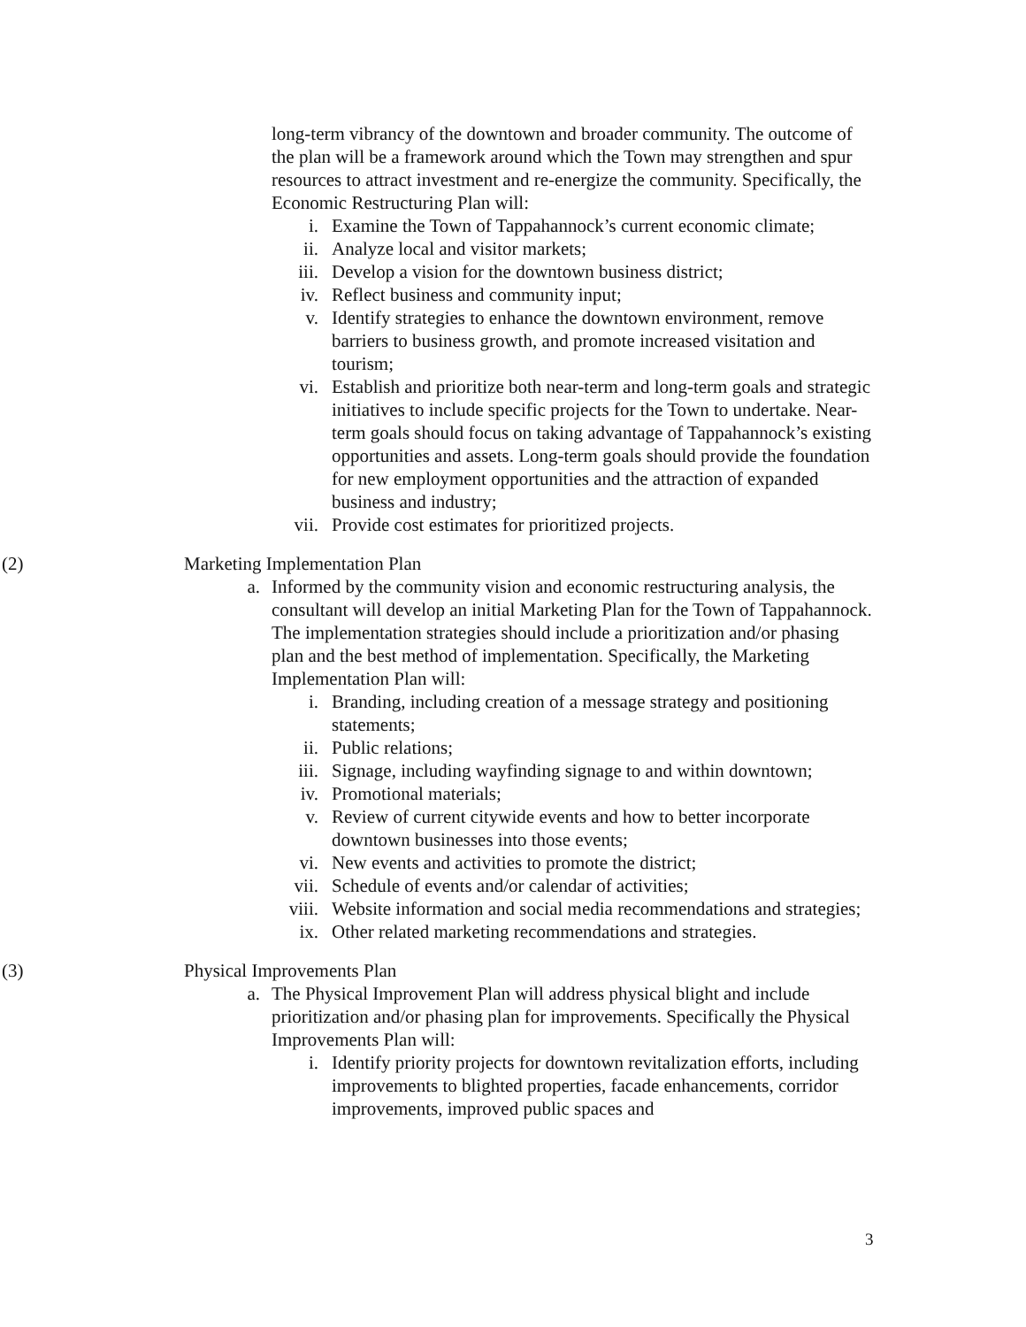long-term vibrancy of the downtown and broader community. The outcome of the plan will be a framework around which the Town may strengthen and spur resources to attract investment and re-energize the community. Specifically, the Economic Restructuring Plan will:
i. Examine the Town of Tappahannock’s current economic climate;
ii. Analyze local and visitor markets;
iii. Develop a vision for the downtown business district;
iv. Reflect business and community input;
v. Identify strategies to enhance the downtown environment, remove barriers to business growth, and promote increased visitation and tourism;
vi. Establish and prioritize both near-term and long-term goals and strategic initiatives to include specific projects for the Town to undertake. Near-term goals should focus on taking advantage of Tappahannock’s existing opportunities and assets. Long-term goals should provide the foundation for new employment opportunities and the attraction of expanded business and industry;
vii. Provide cost estimates for prioritized projects.
(2) Marketing Implementation Plan
a. Informed by the community vision and economic restructuring analysis, the consultant will develop an initial Marketing Plan for the Town of Tappahannock. The implementation strategies should include a prioritization and/or phasing plan and the best method of implementation. Specifically, the Marketing Implementation Plan will:
i. Branding, including creation of a message strategy and positioning statements;
ii. Public relations;
iii. Signage, including wayfinding signage to and within downtown;
iv. Promotional materials;
v. Review of current citywide events and how to better incorporate downtown businesses into those events;
vi. New events and activities to promote the district;
vii. Schedule of events and/or calendar of activities;
viii. Website information and social media recommendations and strategies;
ix. Other related marketing recommendations and strategies.
(3) Physical Improvements Plan
a. The Physical Improvement Plan will address physical blight and include prioritization and/or phasing plan for improvements. Specifically the Physical Improvements Plan will:
i. Identify priority projects for downtown revitalization efforts, including improvements to blighted properties, facade enhancements, corridor improvements, improved public spaces and
3